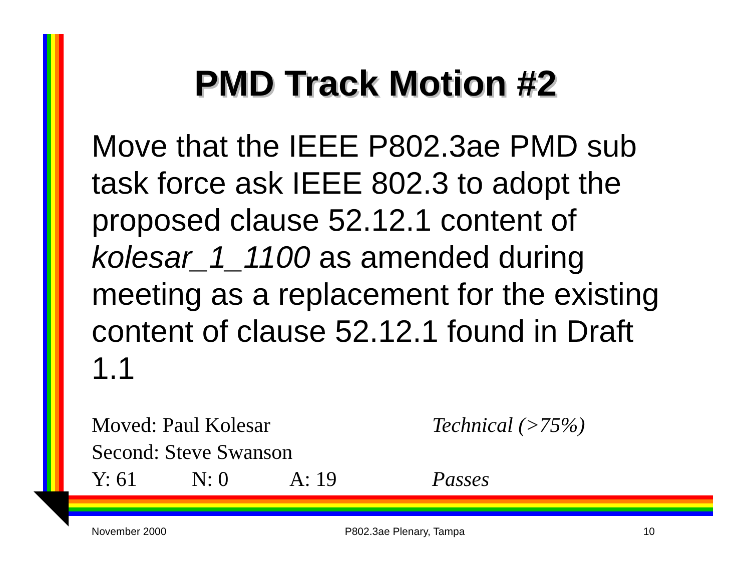PMD Track Motion #2
Move that the IEEE P802.3ae PMD sub task force ask IEEE 802.3 to adopt the proposed clause 52.12.1 content of kolesar_1_1100 as amended during meeting as a replacement for the existing content of clause 52.12.1 found in Draft 1.1
Moved: Paul Kolesar Technical (>75%)
Second: Steve Swanson
Y: 61 N: 0 A: 19 Passes
November 2000 P802.3ae Plenary, Tampa 10